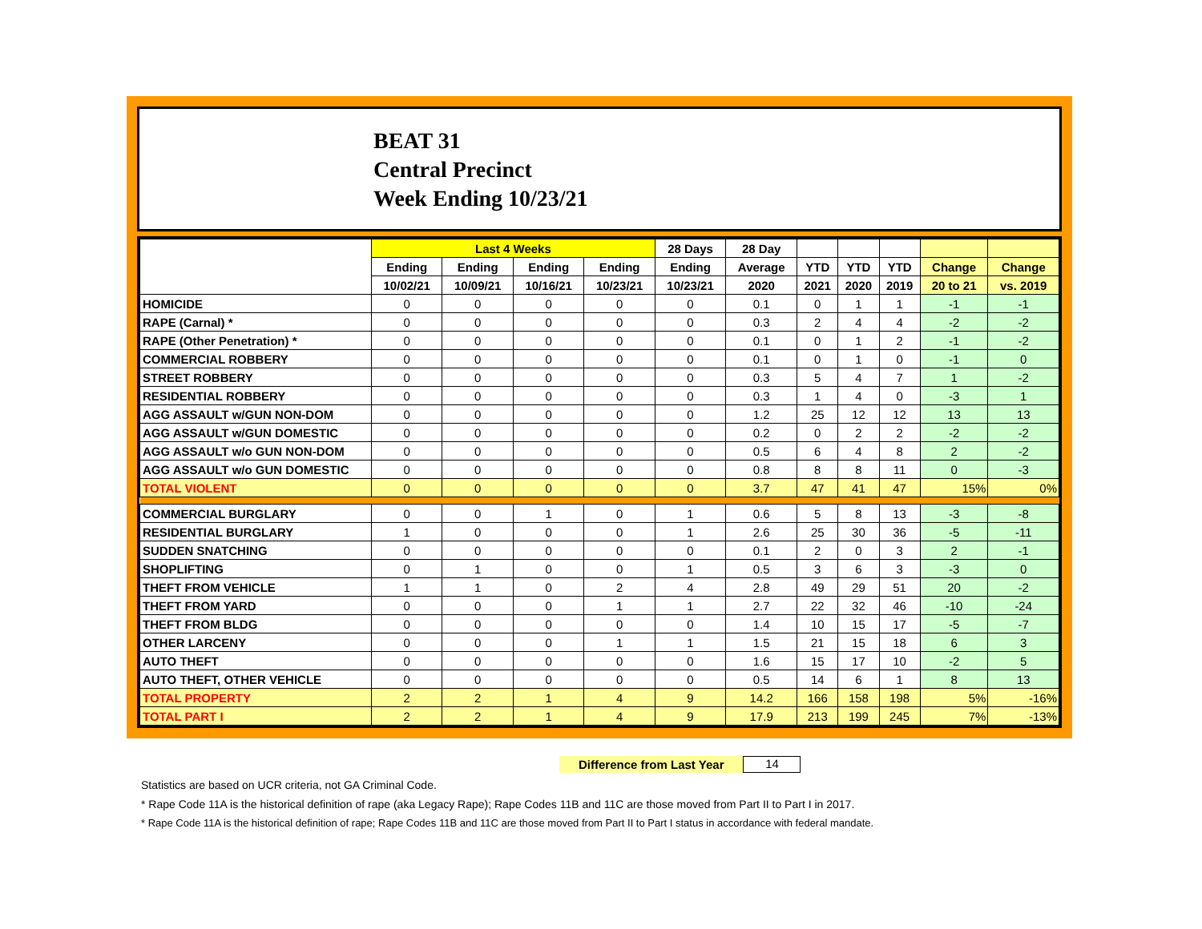BEAT 31
Central Precinct
Week Ending 10/23/21
| | Last 4 Weeks | | | | 28 Days | 28 Day | | | | | |
| --- | --- | --- | --- | --- | --- | --- | --- | --- | --- | --- | --- |
| | Ending | Ending | Ending | Ending | Ending | Average | YTD | YTD | YTD | Change | Change |
| | 10/02/21 | 10/09/21 | 10/16/21 | 10/23/21 | 10/23/21 | 2020 | 2021 | 2020 | 2019 | 20 to 21 | vs. 2019 |
| HOMICIDE | 0 | 0 | 0 | 0 | 0 | 0.1 | 0 | 1 | 1 | -1 | -1 |
| RAPE (Carnal) * | 0 | 0 | 0 | 0 | 0 | 0.3 | 2 | 4 | 4 | -2 | -2 |
| RAPE (Other Penetration) * | 0 | 0 | 0 | 0 | 0 | 0.1 | 0 | 1 | 2 | -1 | -2 |
| COMMERCIAL ROBBERY | 0 | 0 | 0 | 0 | 0 | 0.1 | 0 | 1 | 0 | -1 | 0 |
| STREET ROBBERY | 0 | 0 | 0 | 0 | 0 | 0.3 | 5 | 4 | 7 | 1 | -2 |
| RESIDENTIAL ROBBERY | 0 | 0 | 0 | 0 | 0 | 0.3 | 1 | 4 | 0 | -3 | 1 |
| AGG ASSAULT w/GUN NON-DOM | 0 | 0 | 0 | 0 | 0 | 1.2 | 25 | 12 | 12 | 13 | 13 |
| AGG ASSAULT w/GUN DOMESTIC | 0 | 0 | 0 | 0 | 0 | 0.2 | 0 | 2 | 2 | -2 | -2 |
| AGG ASSAULT w/o GUN NON-DOM | 0 | 0 | 0 | 0 | 0 | 0.5 | 6 | 4 | 8 | 2 | -2 |
| AGG ASSAULT w/o GUN DOMESTIC | 0 | 0 | 0 | 0 | 0 | 0.8 | 8 | 8 | 11 | 0 | -3 |
| TOTAL VIOLENT | 0 | 0 | 0 | 0 | 0 | 3.7 | 47 | 41 | 47 | 15% | 0% |
| COMMERCIAL BURGLARY | 0 | 0 | 1 | 0 | 1 | 0.6 | 5 | 8 | 13 | -3 | -8 |
| RESIDENTIAL BURGLARY | 1 | 0 | 0 | 0 | 1 | 2.6 | 25 | 30 | 36 | -5 | -11 |
| SUDDEN SNATCHING | 0 | 0 | 0 | 0 | 0 | 0.1 | 2 | 0 | 3 | 2 | -1 |
| SHOPLIFTING | 0 | 1 | 0 | 0 | 1 | 0.5 | 3 | 6 | 3 | -3 | 0 |
| THEFT FROM VEHICLE | 1 | 1 | 0 | 2 | 4 | 2.8 | 49 | 29 | 51 | 20 | -2 |
| THEFT FROM YARD | 0 | 0 | 0 | 1 | 1 | 2.7 | 22 | 32 | 46 | -10 | -24 |
| THEFT FROM BLDG | 0 | 0 | 0 | 0 | 0 | 1.4 | 10 | 15 | 17 | -5 | -7 |
| OTHER LARCENY | 0 | 0 | 0 | 1 | 1 | 1.5 | 21 | 15 | 18 | 6 | 3 |
| AUTO THEFT | 0 | 0 | 0 | 0 | 0 | 1.6 | 15 | 17 | 10 | -2 | 5 |
| AUTO THEFT, OTHER VEHICLE | 0 | 0 | 0 | 0 | 0 | 0.5 | 14 | 6 | 1 | 8 | 13 |
| TOTAL PROPERTY | 2 | 2 | 1 | 4 | 9 | 14.2 | 166 | 158 | 198 | 5% | -16% |
| TOTAL PART I | 2 | 2 | 1 | 4 | 9 | 17.9 | 213 | 199 | 245 | 7% | -13% |
Difference from Last Year 14
Statistics are based on UCR criteria, not GA Criminal Code.
* Rape Code 11A is the historical definition of rape (aka Legacy Rape); Rape Codes 11B and 11C are those moved from Part II to Part I in 2017.
* Rape Code 11A is the historical definition of rape; Rape Codes 11B and 11C are those moved from Part II to Part I status in accordance with federal mandate.